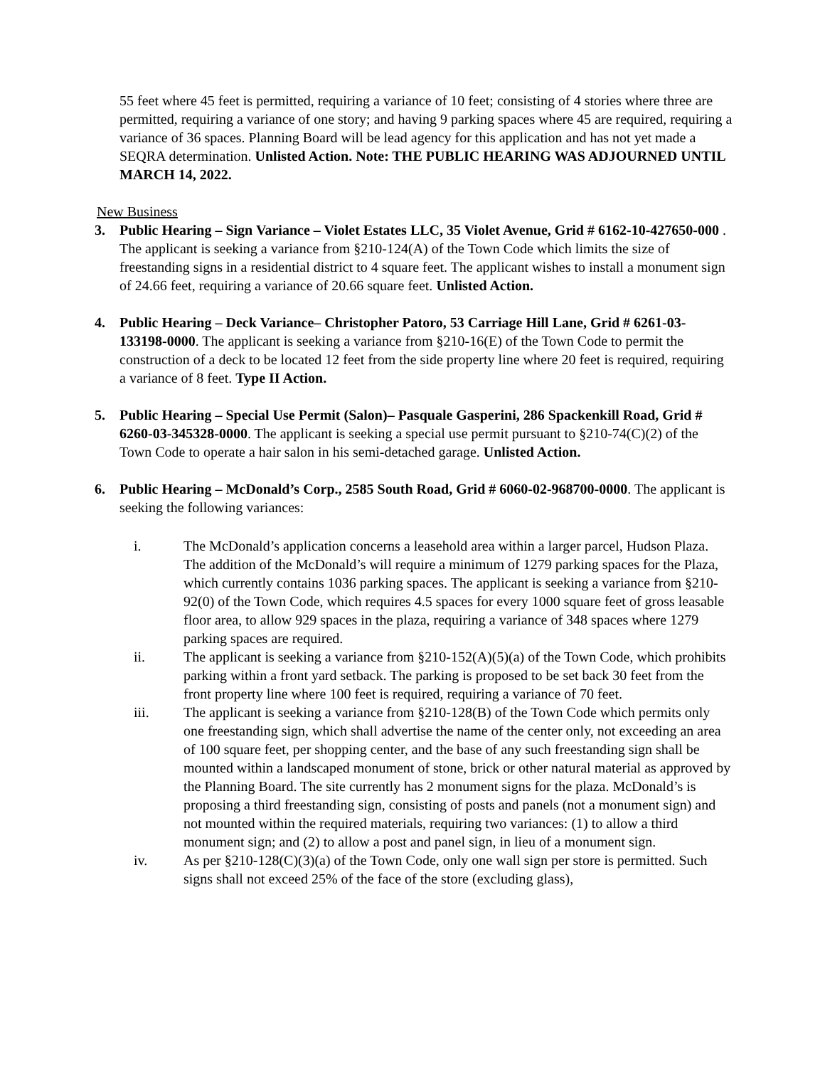55 feet where 45 feet is permitted, requiring a variance of 10 feet; consisting of 4 stories where three are permitted, requiring a variance of one story; and having 9 parking spaces where 45 are required, requiring a variance of 36 spaces. Planning Board will be lead agency for this application and has not yet made a SEQRA determination. Unlisted Action. Note: THE PUBLIC HEARING WAS ADJOURNED UNTIL MARCH 14, 2022.
New Business
3. Public Hearing – Sign Variance – Violet Estates LLC, 35 Violet Avenue, Grid # 6162-10-427650-000 . The applicant is seeking a variance from §210-124(A) of the Town Code which limits the size of freestanding signs in a residential district to 4 square feet. The applicant wishes to install a monument sign of 24.66 feet, requiring a variance of 20.66 square feet. Unlisted Action.
4. Public Hearing – Deck Variance– Christopher Patoro, 53 Carriage Hill Lane, Grid # 6261-03-133198-0000. The applicant is seeking a variance from §210-16(E) of the Town Code to permit the construction of a deck to be located 12 feet from the side property line where 20 feet is required, requiring a variance of 8 feet. Type II Action.
5. Public Hearing – Special Use Permit (Salon)– Pasquale Gasperini, 286 Spackenkill Road, Grid # 6260-03-345328-0000. The applicant is seeking a special use permit pursuant to §210-74(C)(2) of the Town Code to operate a hair salon in his semi-detached garage. Unlisted Action.
6. Public Hearing – McDonald’s Corp., 2585 South Road, Grid # 6060-02-968700-0000. The applicant is seeking the following variances:
i. The McDonald’s application concerns a leasehold area within a larger parcel, Hudson Plaza. The addition of the McDonald’s will require a minimum of 1279 parking spaces for the Plaza, which currently contains 1036 parking spaces. The applicant is seeking a variance from §210-92(0) of the Town Code, which requires 4.5 spaces for every 1000 square feet of gross leasable floor area, to allow 929 spaces in the plaza, requiring a variance of 348 spaces where 1279 parking spaces are required.
ii. The applicant is seeking a variance from §210-152(A)(5)(a) of the Town Code, which prohibits parking within a front yard setback. The parking is proposed to be set back 30 feet from the front property line where 100 feet is required, requiring a variance of 70 feet.
iii. The applicant is seeking a variance from §210-128(B) of the Town Code which permits only one freestanding sign, which shall advertise the name of the center only, not exceeding an area of 100 square feet, per shopping center, and the base of any such freestanding sign shall be mounted within a landscaped monument of stone, brick or other natural material as approved by the Planning Board. The site currently has 2 monument signs for the plaza. McDonald’s is proposing a third freestanding sign, consisting of posts and panels (not a monument sign) and not mounted within the required materials, requiring two variances: (1) to allow a third monument sign; and (2) to allow a post and panel sign, in lieu of a monument sign.
iv. As per §210-128(C)(3)(a) of the Town Code, only one wall sign per store is permitted. Such signs shall not exceed 25% of the face of the store (excluding glass),